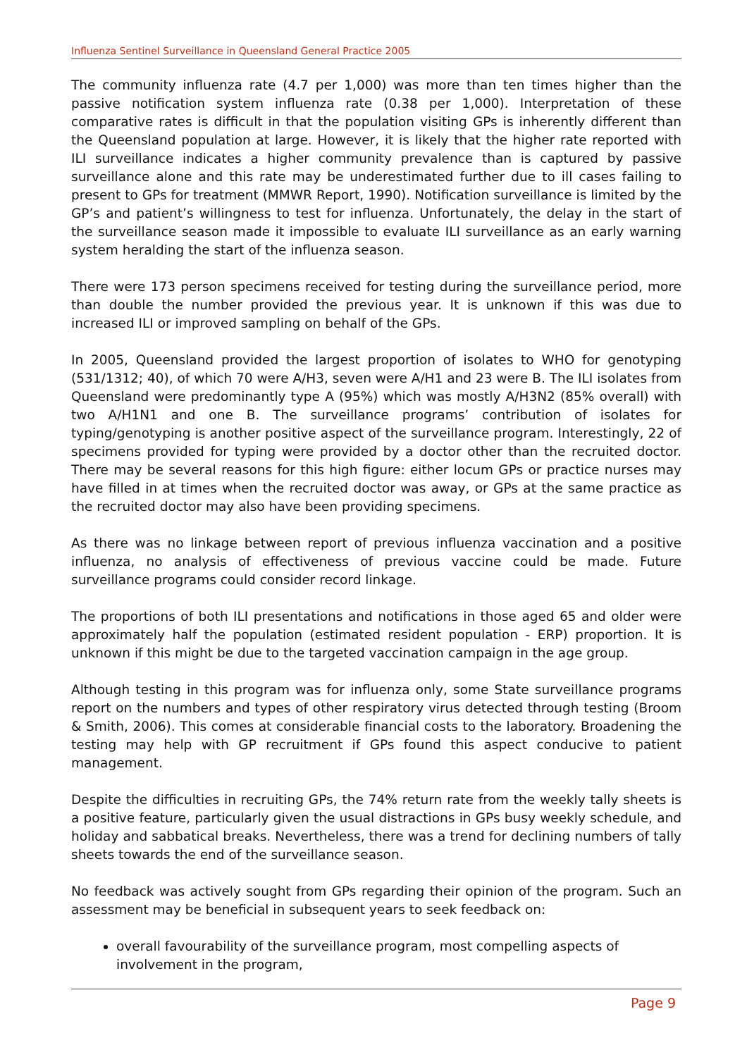Influenza Sentinel Surveillance in Queensland General Practice 2005
The community influenza rate (4.7 per 1,000) was more than ten times higher than the passive notification system influenza rate (0.38 per 1,000). Interpretation of these comparative rates is difficult in that the population visiting GPs is inherently different than the Queensland population at large. However, it is likely that the higher rate reported with ILI surveillance indicates a higher community prevalence than is captured by passive surveillance alone and this rate may be underestimated further due to ill cases failing to present to GPs for treatment (MMWR Report, 1990). Notification surveillance is limited by the GP’s and patient’s willingness to test for influenza. Unfortunately, the delay in the start of the surveillance season made it impossible to evaluate ILI surveillance as an early warning system heralding the start of the influenza season.
There were 173 person specimens received for testing during the surveillance period, more than double the number provided the previous year. It is unknown if this was due to increased ILI or improved sampling on behalf of the GPs.
In 2005, Queensland provided the largest proportion of isolates to WHO for genotyping (531/1312; 40), of which 70 were A/H3, seven were A/H1 and 23 were B. The ILI isolates from Queensland were predominantly type A (95%) which was mostly A/H3N2 (85% overall) with two A/H1N1 and one B. The surveillance programs’ contribution of isolates for typing/genotyping is another positive aspect of the surveillance program. Interestingly, 22 of specimens provided for typing were provided by a doctor other than the recruited doctor. There may be several reasons for this high figure: either locum GPs or practice nurses may have filled in at times when the recruited doctor was away, or GPs at the same practice as the recruited doctor may also have been providing specimens.
As there was no linkage between report of previous influenza vaccination and a positive influenza, no analysis of effectiveness of previous vaccine could be made. Future surveillance programs could consider record linkage.
The proportions of both ILI presentations and notifications in those aged 65 and older were approximately half the population (estimated resident population - ERP) proportion. It is unknown if this might be due to the targeted vaccination campaign in the age group.
Although testing in this program was for influenza only, some State surveillance programs report on the numbers and types of other respiratory virus detected through testing (Broom & Smith, 2006). This comes at considerable financial costs to the laboratory. Broadening the testing may help with GP recruitment if GPs found this aspect conducive to patient management.
Despite the difficulties in recruiting GPs, the 74% return rate from the weekly tally sheets is a positive feature, particularly given the usual distractions in GPs busy weekly schedule, and holiday and sabbatical breaks. Nevertheless, there was a trend for declining numbers of tally sheets towards the end of the surveillance season.
No feedback was actively sought from GPs regarding their opinion of the program. Such an assessment may be beneficial in subsequent years to seek feedback on:
overall favourability of the surveillance program, most compelling aspects of involvement in the program,
Page 9